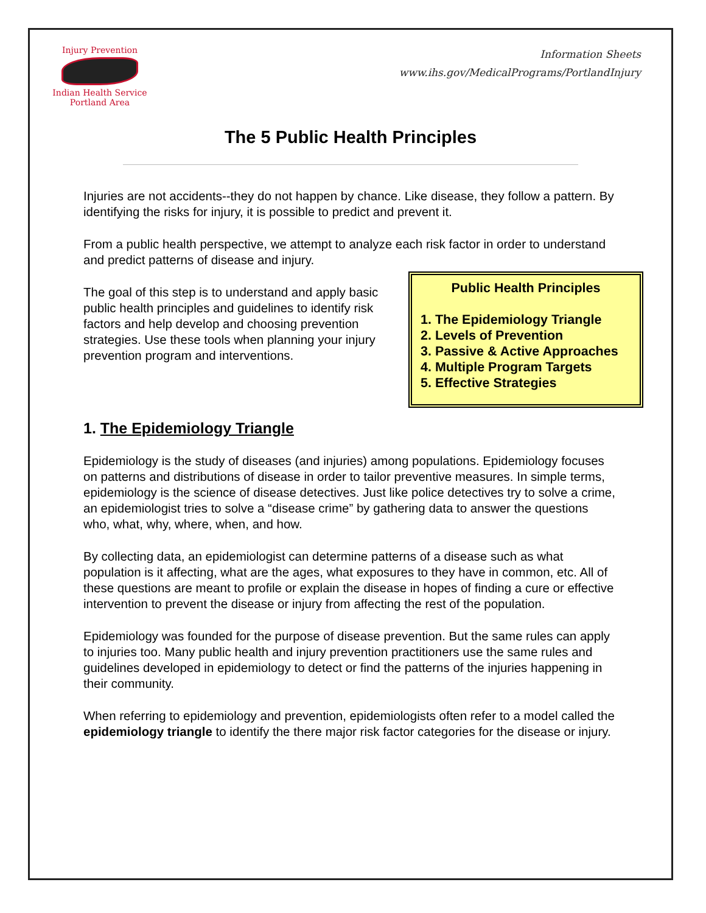Injury Prevention
Indian Health Service
Portland Area
Information Sheets
www.ihs.gov/MedicalPrograms/PortlandInjury
The 5 Public Health Principles
Injuries are not accidents--they do not happen by chance. Like disease, they follow a pattern. By identifying the risks for injury, it is possible to predict and prevent it.
From a public health perspective, we attempt to analyze each risk factor in order to understand and predict patterns of disease and injury.
The goal of this step is to understand and apply basic public health principles and guidelines to identify risk factors and help develop and choosing prevention strategies. Use these tools when planning your injury prevention program and interventions.
Public Health Principles
1. The Epidemiology Triangle
2. Levels of Prevention
3. Passive & Active Approaches
4. Multiple Program Targets
5. Effective Strategies
1. The Epidemiology Triangle
Epidemiology is the study of diseases (and injuries) among populations. Epidemiology focuses on patterns and distributions of disease in order to tailor preventive measures. In simple terms, epidemiology is the science of disease detectives. Just like police detectives try to solve a crime, an epidemiologist tries to solve a “disease crime” by gathering data to answer the questions who, what, why, where, when, and how.
By collecting data, an epidemiologist can determine patterns of a disease such as what population is it affecting, what are the ages, what exposures to they have in common, etc. All of these questions are meant to profile or explain the disease in hopes of finding a cure or effective intervention to prevent the disease or injury from affecting the rest of the population.
Epidemiology was founded for the purpose of disease prevention. But the same rules can apply to injuries too. Many public health and injury prevention practitioners use the same rules and guidelines developed in epidemiology to detect or find the patterns of the injuries happening in their community.
When referring to epidemiology and prevention, epidemiologists often refer to a model called the epidemiology triangle to identify the there major risk factor categories for the disease or injury.